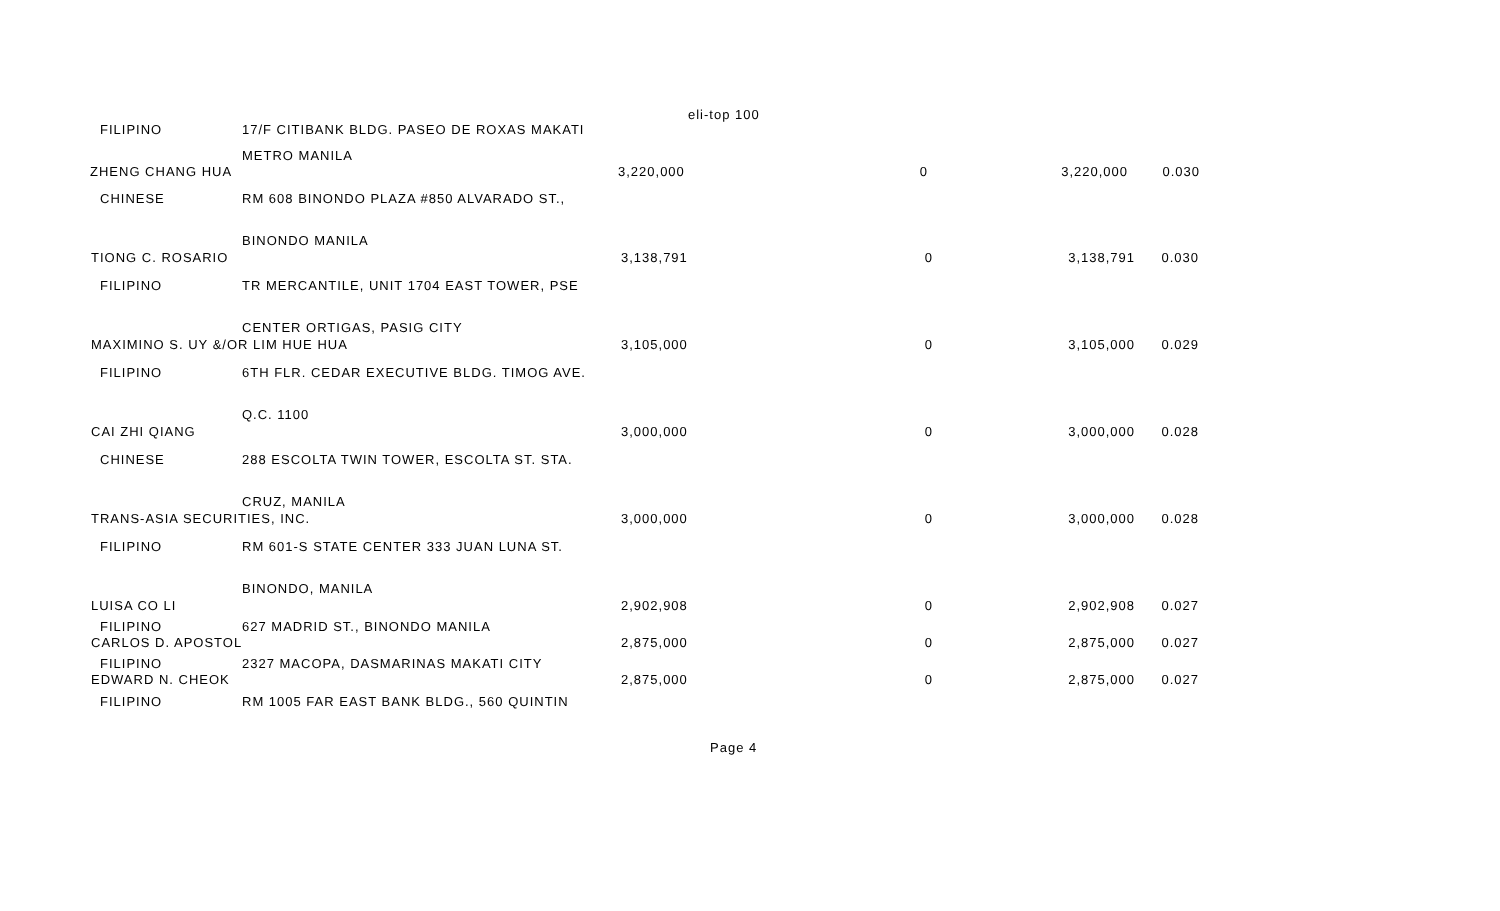eli-top 100
FILIPINO 17/F CITIBANK BLDG. PASEO DE ROXAS MAKATI
METRO MANILA
| ZHENG CHANG HUA | 3,220,000 | 0 | 3,220,000 | 0.030 |
CHINESE RM 608 BINONDO PLAZA #850 ALVARADO ST.,
BINONDO MANILA
| TIONG C. ROSARIO | 3,138,791 | 0 | 3,138,791 | 0.030 |
FILIPINO TR MERCANTILE, UNIT 1704 EAST TOWER, PSE
CENTER ORTIGAS, PASIG CITY
| MAXIMINO S. UY &/OR LIM HUE HUA | 3,105,000 | 0 | 3,105,000 | 0.029 |
FILIPINO 6TH FLR. CEDAR EXECUTIVE BLDG. TIMOG AVE.
Q.C. 1100
| CAI ZHI QIANG | 3,000,000 | 0 | 3,000,000 | 0.028 |
CHINESE 288 ESCOLTA TWIN TOWER, ESCOLTA ST. STA.
CRUZ, MANILA
| TRANS-ASIA SECURITIES, INC. | 3,000,000 | 0 | 3,000,000 | 0.028 |
FILIPINO RM 601-S STATE CENTER 333 JUAN LUNA ST.
BINONDO, MANILA
| LUISA CO LI | 2,902,908 | 0 | 2,902,908 | 0.027 |
FILIPINO 627 MADRID ST., BINONDO MANILA
| CARLOS D. APOSTOL | 2,875,000 | 0 | 2,875,000 | 0.027 |
FILIPINO 2327 MACOPA, DASMARINAS MAKATI CITY
| EDWARD N. CHEOK | 2,875,000 | 0 | 2,875,000 | 0.027 |
FILIPINO RM 1005 FAR EAST BANK BLDG., 560 QUINTIN
Page 4